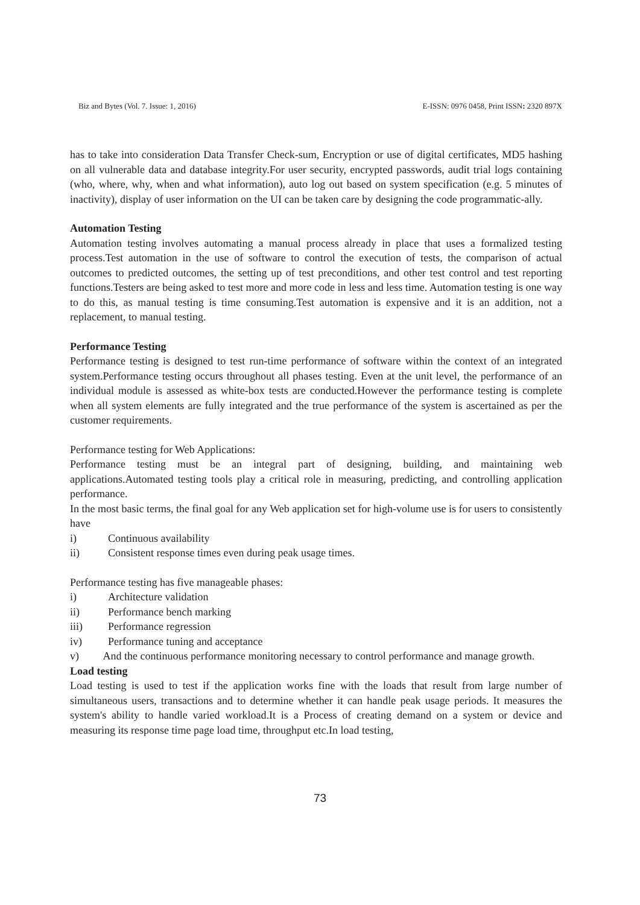Biz and Bytes (Vol. 7. Issue: 1, 2016) E-ISSN: 0976 0458, Print ISSN: 2320 897X
has to take into consideration Data Transfer Check-sum, Encryption or use of digital certificates, MD5 hashing on all vulnerable data and database integrity.For user security, encrypted passwords, audit trial logs containing (who, where, why, when and what information), auto log out based on system specification (e.g. 5 minutes of inactivity), display of user information on the UI can be taken care by designing the code programmatic-ally.
Automation Testing
Automation testing involves automating a manual process already in place that uses a formalized testing process.Test automation in the use of software to control the execution of tests, the comparison of actual outcomes to predicted outcomes, the setting up of test preconditions, and other test control and test reporting functions.Testers are being asked to test more and more code in less and less time. Automation testing is one way to do this, as manual testing is time consuming.Test automation is expensive and it is an addition, not a replacement, to manual testing.
Performance Testing
Performance testing is designed to test run-time performance of software within the context of an integrated system.Performance testing occurs throughout all phases testing. Even at the unit level, the performance of an individual module is assessed as white-box tests are conducted.However the performance testing is complete when all system elements are fully integrated and the true performance of the system is ascertained as per the customer requirements.
Performance testing for Web Applications:
Performance testing must be an integral part of designing, building, and maintaining web applications.Automated testing tools play a critical role in measuring, predicting, and controlling application performance.
In the most basic terms, the final goal for any Web application set for high-volume use is for users to consistently have
i) Continuous availability
ii) Consistent response times even during peak usage times.
Performance testing has five manageable phases:
i) Architecture validation
ii) Performance bench marking
iii) Performance regression
iv) Performance tuning and acceptance
v) And the continuous performance monitoring necessary to control performance and manage growth.
Load testing
Load testing is used to test if the application works fine with the loads that result from large number of simultaneous users, transactions and to determine whether it can handle peak usage periods. It measures the system's ability to handle varied workload.It is a Process of creating demand on a system or device and measuring its response time page load time, throughput etc.In load testing,
73